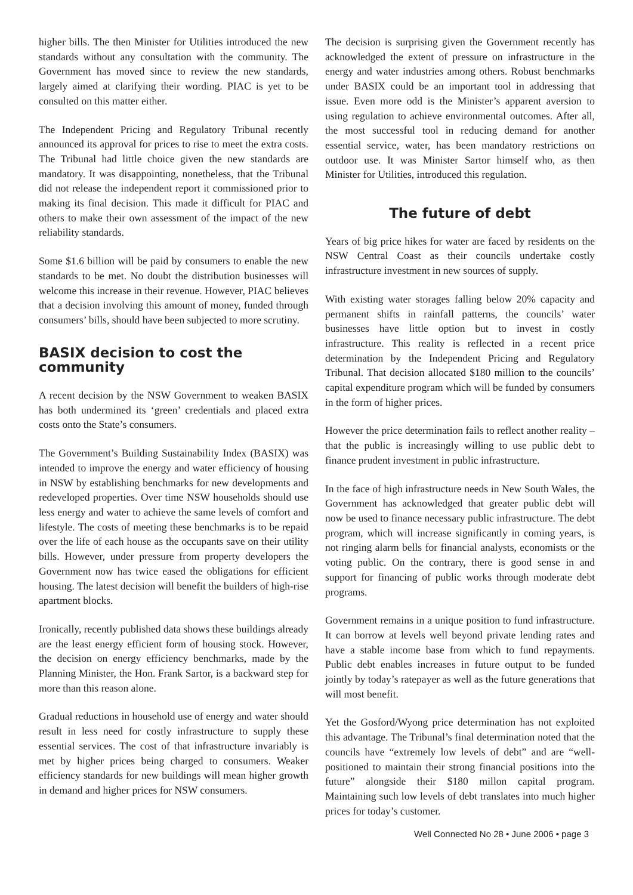higher bills. The then Minister for Utilities introduced the new standards without any consultation with the community. The Government has moved since to review the new standards, largely aimed at clarifying their wording. PIAC is yet to be consulted on this matter either.
The Independent Pricing and Regulatory Tribunal recently announced its approval for prices to rise to meet the extra costs. The Tribunal had little choice given the new standards are mandatory. It was disappointing, nonetheless, that the Tribunal did not release the independent report it commissioned prior to making its final decision. This made it difficult for PIAC and others to make their own assessment of the impact of the new reliability standards.
Some $1.6 billion will be paid by consumers to enable the new standards to be met. No doubt the distribution businesses will welcome this increase in their revenue. However, PIAC believes that a decision involving this amount of money, funded through consumers’ bills, should have been subjected to more scrutiny.
BASIX decision to cost the community
A recent decision by the NSW Government to weaken BASIX has both undermined its ‘green’ credentials and placed extra costs onto the State’s consumers.
The Government’s Building Sustainability Index (BASIX) was intended to improve the energy and water efficiency of housing in NSW by establishing benchmarks for new developments and redeveloped properties. Over time NSW households should use less energy and water to achieve the same levels of comfort and lifestyle. The costs of meeting these benchmarks is to be repaid over the life of each house as the occupants save on their utility bills. However, under pressure from property developers the Government now has twice eased the obligations for efficient housing. The latest decision will benefit the builders of high-rise apartment blocks.
Ironically, recently published data shows these buildings already are the least energy efficient form of housing stock. However, the decision on energy efficiency benchmarks, made by the Planning Minister, the Hon. Frank Sartor, is a backward step for more than this reason alone.
Gradual reductions in household use of energy and water should result in less need for costly infrastructure to supply these essential services. The cost of that infrastructure invariably is met by higher prices being charged to consumers. Weaker efficiency standards for new buildings will mean higher growth in demand and higher prices for NSW consumers.
The decision is surprising given the Government recently has acknowledged the extent of pressure on infrastructure in the energy and water industries among others. Robust benchmarks under BASIX could be an important tool in addressing that issue. Even more odd is the Minister’s apparent aversion to using regulation to achieve environmental outcomes. After all, the most successful tool in reducing demand for another essential service, water, has been mandatory restrictions on outdoor use. It was Minister Sartor himself who, as then Minister for Utilities, introduced this regulation.
The future of debt
Years of big price hikes for water are faced by residents on the NSW Central Coast as their councils undertake costly infrastructure investment in new sources of supply.
With existing water storages falling below 20% capacity and permanent shifts in rainfall patterns, the councils’ water businesses have little option but to invest in costly infrastructure. This reality is reflected in a recent price determination by the Independent Pricing and Regulatory Tribunal. That decision allocated $180 million to the councils’ capital expenditure program which will be funded by consumers in the form of higher prices.
However the price determination fails to reflect another reality – that the public is increasingly willing to use public debt to finance prudent investment in public infrastructure.
In the face of high infrastructure needs in New South Wales, the Government has acknowledged that greater public debt will now be used to finance necessary public infrastructure. The debt program, which will increase significantly in coming years, is not ringing alarm bells for financial analysts, economists or the voting public. On the contrary, there is good sense in and support for financing of public works through moderate debt programs.
Government remains in a unique position to fund infrastructure. It can borrow at levels well beyond private lending rates and have a stable income base from which to fund repayments. Public debt enables increases in future output to be funded jointly by today’s ratepayer as well as the future generations that will most benefit.
Yet the Gosford/Wyong price determination has not exploited this advantage. The Tribunal’s final determination noted that the councils have “extremely low levels of debt” and are “well-positioned to maintain their strong financial positions into the future” alongside their $180 millon capital program. Maintaining such low levels of debt translates into much higher prices for today’s customer.
Well Connected No 28 • June 2006 • page 3